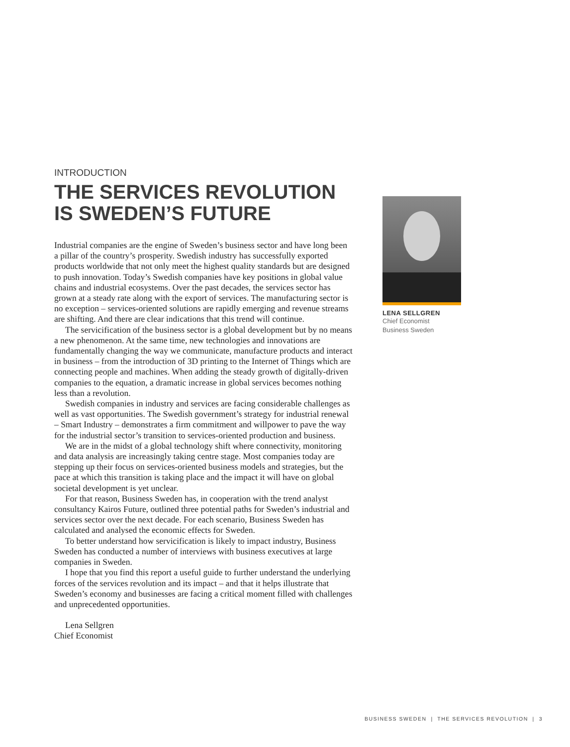INTRODUCTION
THE SERVICES REVOLUTION
IS SWEDEN’S FUTURE
Industrial companies are the engine of Sweden’s business sector and have long been a pillar of the country’s prosperity. Swedish industry has successfully exported products worldwide that not only meet the highest quality standards but are designed to push innovation. Today’s Swedish companies have key positions in global value chains and industrial ecosystems. Over the past decades, the services sector has grown at a steady rate along with the export of services. The manufacturing sector is no exception – services-oriented solutions are rapidly emerging and revenue streams are shifting. And there are clear indications that this trend will continue.
The servicification of the business sector is a global development but by no means a new phenomenon. At the same time, new technologies and innovations are fundamentally changing the way we communicate, manufacture products and interact in business – from the introduction of 3D printing to the Internet of Things which are connecting people and machines. When adding the steady growth of digitally-driven companies to the equation, a dramatic increase in global services becomes nothing less than a revolution.
Swedish companies in industry and services are facing considerable challenges as well as vast opportunities. The Swedish government’s strategy for industrial renewal – Smart Industry – demonstrates a firm commitment and willpower to pave the way for the industrial sector’s transition to services-oriented production and business.
We are in the midst of a global technology shift where connectivity, monitoring and data analysis are increasingly taking centre stage. Most companies today are stepping up their focus on services-oriented business models and strategies, but the pace at which this transition is taking place and the impact it will have on global societal development is yet unclear.
For that reason, Business Sweden has, in cooperation with the trend analyst consultancy Kairos Future, outlined three potential paths for Sweden’s industrial and services sector over the next decade. For each scenario, Business Sweden has calculated and analysed the economic effects for Sweden.
To better understand how servicification is likely to impact industry, Business Sweden has conducted a number of interviews with business executives at large companies in Sweden.
I hope that you find this report a useful guide to further understand the underlying forces of the services revolution and its impact – and that it helps illustrate that Sweden’s economy and businesses are facing a critical moment filled with challenges and unprecedented opportunities.
Lena Sellgren
Chief Economist
LENA SELLGREN
Chief Economist
Business Sweden
BUSINESS SWEDEN | THE SERVICES REVOLUTION | 3